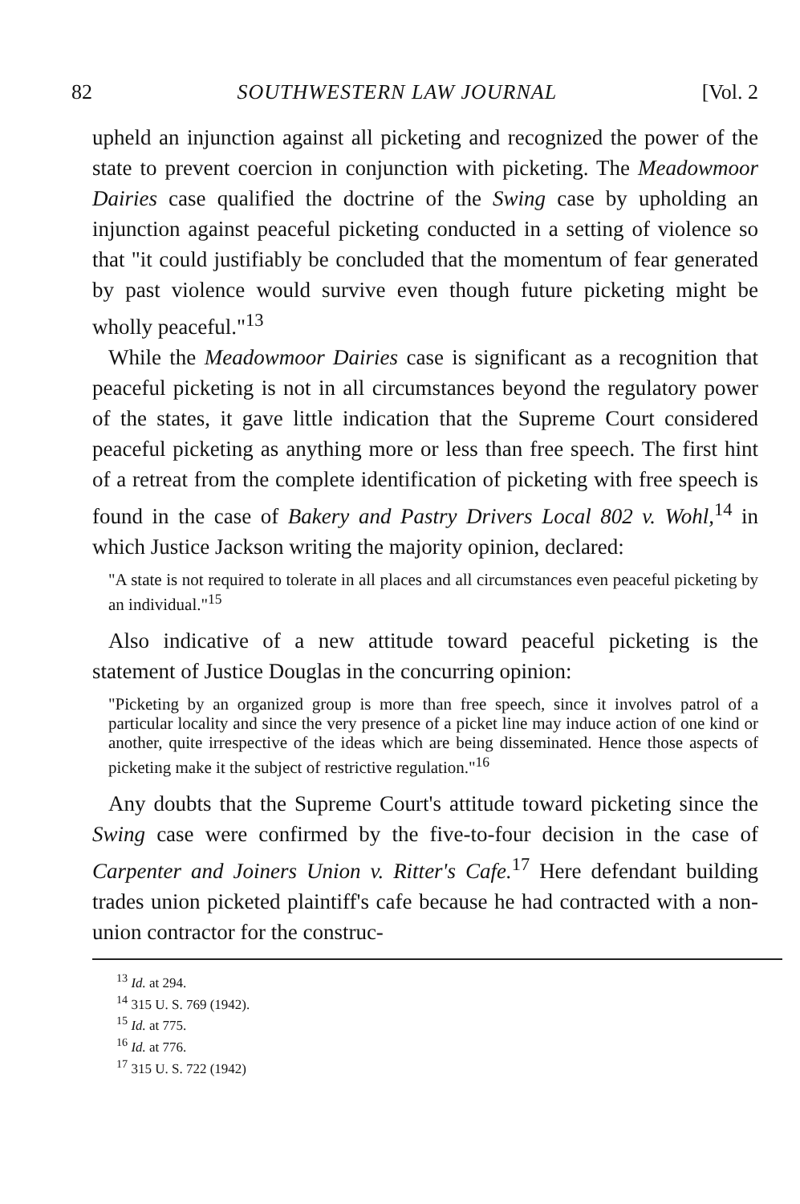82 SOUTHWESTERN LAW JOURNAL [Vol. 2
upheld an injunction against all picketing and recognized the power of the state to prevent coercion in conjunction with picketing. The Meadowmoor Dairies case qualified the doctrine of the Swing case by upholding an injunction against peaceful picketing conducted in a setting of violence so that "it could justifiably be concluded that the momentum of fear generated by past violence would survive even though future picketing might be wholly peaceful."<sup>13</sup>
While the Meadowmoor Dairies case is significant as a recognition that peaceful picketing is not in all circumstances beyond the regulatory power of the states, it gave little indication that the Supreme Court considered peaceful picketing as anything more or less than free speech. The first hint of a retreat from the complete identification of picketing with free speech is found in the case of Bakery and Pastry Drivers Local 802 v. Wohl,<sup>14</sup> in which Justice Jackson writing the majority opinion, declared:
"A state is not required to tolerate in all places and all circumstances even peaceful picketing by an individual."<sup>15</sup>
Also indicative of a new attitude toward peaceful picketing is the statement of Justice Douglas in the concurring opinion:
"Picketing by an organized group is more than free speech, since it involves patrol of a particular locality and since the very presence of a picket line may induce action of one kind or another, quite irrespective of the ideas which are being disseminated. Hence those aspects of picketing make it the subject of restrictive regulation."<sup>16</sup>
Any doubts that the Supreme Court's attitude toward picketing since the Swing case were confirmed by the five-to-four decision in the case of Carpenter and Joiners Union v. Ritter's Cafe.<sup>17</sup> Here defendant building trades union picketed plaintiff's cafe because he had contracted with a non-union contractor for the construc-
<sup>13</sup> Id. at 294.
<sup>14</sup> 315 U. S. 769 (1942).
<sup>15</sup> Id. at 775.
<sup>16</sup> Id. at 776.
<sup>17</sup> 315 U. S. 722 (1942)